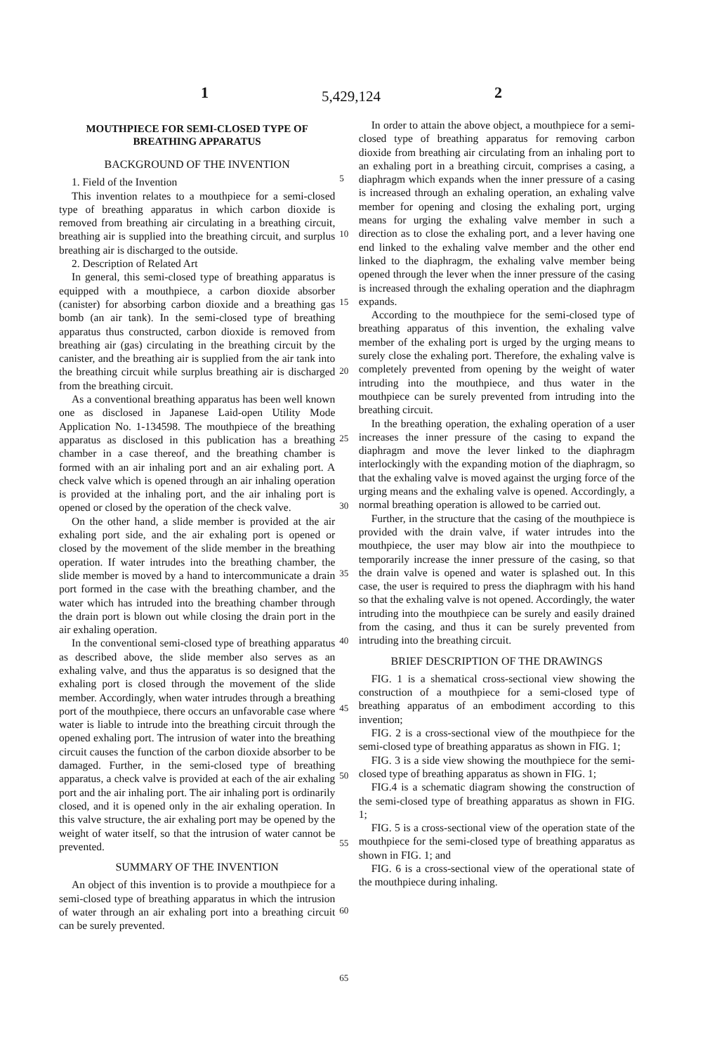1 5,429,124 2
MOUTHPIECE FOR SEMI-CLOSED TYPE OF BREATHING APPARATUS
BACKGROUND OF THE INVENTION
1. Field of the Invention
This invention relates to a mouthpiece for a semi-closed type of breathing apparatus in which carbon dioxide is removed from breathing air circulating in a breathing circuit, breathing air is supplied into the breathing circuit, and surplus breathing air is discharged to the outside.
2. Description of Related Art
In general, this semi-closed type of breathing apparatus is equipped with a mouthpiece, a carbon dioxide absorber (canister) for absorbing carbon dioxide and a breathing gas bomb (an air tank). In the semi-closed type of breathing apparatus thus constructed, carbon dioxide is removed from breathing air (gas) circulating in the breathing circuit by the canister, and the breathing air is supplied from the air tank into the breathing circuit while surplus breathing air is discharged from the breathing circuit.
As a conventional breathing apparatus has been well known one as disclosed in Japanese Laid-open Utility Mode Application No. 1-134598. The mouthpiece of the breathing apparatus as disclosed in this publication has a breathing chamber in a case thereof, and the breathing chamber is formed with an air inhaling port and an air exhaling port. A check valve which is opened through an air inhaling operation is provided at the inhaling port, and the air inhaling port is opened or closed by the operation of the check valve.
On the other hand, a slide member is provided at the air exhaling port side, and the air exhaling port is opened or closed by the movement of the slide member in the breathing operation. If water intrudes into the breathing chamber, the slide member is moved by a hand to intercommunicate a drain port formed in the case with the breathing chamber, and the water which has intruded into the breathing chamber through the drain port is blown out while closing the drain port in the air exhaling operation.
In the conventional semi-closed type of breathing apparatus as described above, the slide member also serves as an exhaling valve, and thus the apparatus is so designed that the exhaling port is closed through the movement of the slide member. Accordingly, when water intrudes through a breathing port of the mouthpiece, there occurs an unfavorable case where water is liable to intrude into the breathing circuit through the opened exhaling port. The intrusion of water into the breathing circuit causes the function of the carbon dioxide absorber to be damaged. Further, in the semi-closed type of breathing apparatus, a check valve is provided at each of the air exhaling port and the air inhaling port. The air inhaling port is ordinarily closed, and it is opened only in the air exhaling operation. In this valve structure, the air exhaling port may be opened by the weight of water itself, so that the intrusion of water cannot be prevented.
SUMMARY OF THE INVENTION
An object of this invention is to provide a mouthpiece for a semi-closed type of breathing apparatus in which the intrusion of water through an air exhaling port into a breathing circuit can be surely prevented.
5
10
15
20
25
30
35
40
45
50
55
60
65
In order to attain the above object, a mouthpiece for a semi-closed type of breathing apparatus for removing carbon dioxide from breathing air circulating from an inhaling port to an exhaling port in a breathing circuit, comprises a casing, a diaphragm which expands when the inner pressure of a casing is increased through an exhaling operation, an exhaling valve member for opening and closing the exhaling port, urging means for urging the exhaling valve member in such a direction as to close the exhaling port, and a lever having one end linked to the exhaling valve member and the other end linked to the diaphragm, the exhaling valve member being opened through the lever when the inner pressure of the casing is increased through the exhaling operation and the diaphragm expands.
According to the mouthpiece for the semi-closed type of breathing apparatus of this invention, the exhaling valve member of the exhaling port is urged by the urging means to surely close the exhaling port. Therefore, the exhaling valve is completely prevented from opening by the weight of water intruding into the mouthpiece, and thus water in the mouthpiece can be surely prevented from intruding into the breathing circuit.
In the breathing operation, the exhaling operation of a user increases the inner pressure of the casing to expand the diaphragm and move the lever linked to the diaphragm interlockingly with the expanding motion of the diaphragm, so that the exhaling valve is moved against the urging force of the urging means and the exhaling valve is opened. Accordingly, a normal breathing operation is allowed to be carried out.
Further, in the structure that the casing of the mouthpiece is provided with the drain valve, if water intrudes into the mouthpiece, the user may blow air into the mouthpiece to temporarily increase the inner pressure of the casing, so that the drain valve is opened and water is splashed out. In this case, the user is required to press the diaphragm with his hand so that the exhaling valve is not opened. Accordingly, the water intruding into the mouthpiece can be surely and easily drained from the casing, and thus it can be surely prevented from intruding into the breathing circuit.
BRIEF DESCRIPTION OF THE DRAWINGS
FIG. 1 is a shematical cross-sectional view showing the construction of a mouthpiece for a semi-closed type of breathing apparatus of an embodiment according to this invention;
FIG. 2 is a cross-sectional view of the mouthpiece for the semi-closed type of breathing apparatus as shown in FIG. 1;
FIG. 3 is a side view showing the mouthpiece for the semi-closed type of breathing apparatus as shown in FIG. 1;
FIG.4 is a schematic diagram showing the construction of the semi-closed type of breathing apparatus as shown in FIG. 1;
FIG. 5 is a cross-sectional view of the operation state of the mouthpiece for the semi-closed type of breathing apparatus as shown in FIG. 1; and
FIG. 6 is a cross-sectional view of the operational state of the mouthpiece during inhaling.